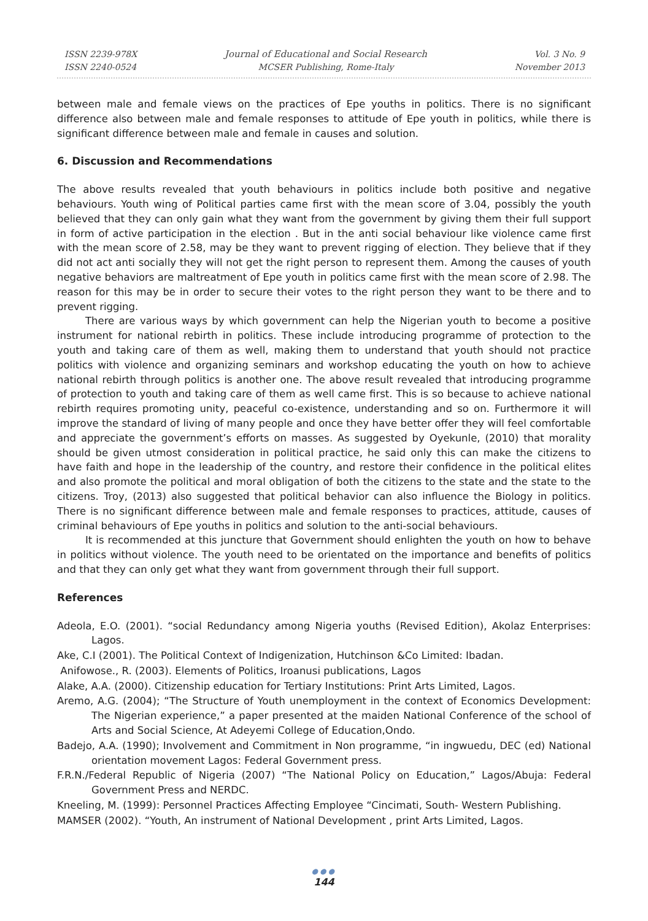ISSN 2239-978X
ISSN 2240-0524
Journal of Educational and Social Research
MCSER Publishing, Rome-Italy
Vol. 3 No. 9
November 2013
between male and female views on the practices of Epe youths in politics. There is no significant difference also between male and female responses to attitude of Epe youth in politics, while there is significant difference between male and female in causes and solution.
6. Discussion and Recommendations
The above results revealed that youth behaviours in politics include both positive and negative behaviours. Youth wing of Political parties came first with the mean score of 3.04, possibly the youth believed that they can only gain what they want from the government by giving them their full support in form of active participation in the election . But in the anti social behaviour like violence came first with the mean score of 2.58, may be they want to prevent rigging of election. They believe that if they did not act anti socially they will not get the right person to represent them. Among the causes of youth negative behaviors are maltreatment of Epe youth in politics came first with the mean score of 2.98. The reason for this may be in order to secure their votes to the right person they want to be there and to prevent rigging.
There are various ways by which government can help the Nigerian youth to become a positive instrument for national rebirth in politics. These include introducing programme of protection to the youth and taking care of them as well, making them to understand that youth should not practice politics with violence and organizing seminars and workshop educating the youth on how to achieve national rebirth through politics is another one. The above result revealed that introducing programme of protection to youth and taking care of them as well came first. This is so because to achieve national rebirth requires promoting unity, peaceful co-existence, understanding and so on. Furthermore it will improve the standard of living of many people and once they have better offer they will feel comfortable and appreciate the government’s efforts on masses. As suggested by Oyekunle, (2010) that morality should be given utmost consideration in political practice, he said only this can make the citizens to have faith and hope in the leadership of the country, and restore their confidence in the political elites and also promote the political and moral obligation of both the citizens to the state and the state to the citizens. Troy, (2013) also suggested that political behavior can also influence the Biology in politics. There is no significant difference between male and female responses to practices, attitude, causes of criminal behaviours of Epe youths in politics and solution to the anti-social behaviours.
It is recommended at this juncture that Government should enlighten the youth on how to behave in politics without violence. The youth need to be orientated on the importance and benefits of politics and that they can only get what they want from government through their full support.
References
Adeola, E.O. (2001). “social Redundancy among Nigeria youths (Revised Edition), Akolaz Enterprises: Lagos.
Ake, C.I (2001). The Political Context of Indigenization, Hutchinson &Co Limited: Ibadan.
Anifowose., R. (2003). Elements of Politics, Iroanusi publications, Lagos
Alake, A.A. (2000). Citizenship education for Tertiary Institutions: Print Arts Limited, Lagos.
Aremo, A.G. (2004); “The Structure of Youth unemployment in the context of Economics Development: The Nigerian experience,” a paper presented at the maiden National Conference of the school of Arts and Social Science, At Adeyemi College of Education,Ondo.
Badejo, A.A. (1990); Involvement and Commitment in Non programme, “in ingwuedu, DEC (ed) National orientation movement Lagos: Federal Government press.
F.R.N./Federal Republic of Nigeria (2007) “The National Policy on Education,” Lagos/Abuja: Federal Government Press and NERDC.
Kneeling, M. (1999): Personnel Practices Affecting Employee “Cincimati, South- Western Publishing.
MAMSER (2002). “Youth, An instrument of National Development , print Arts Limited, Lagos.
●●●
144